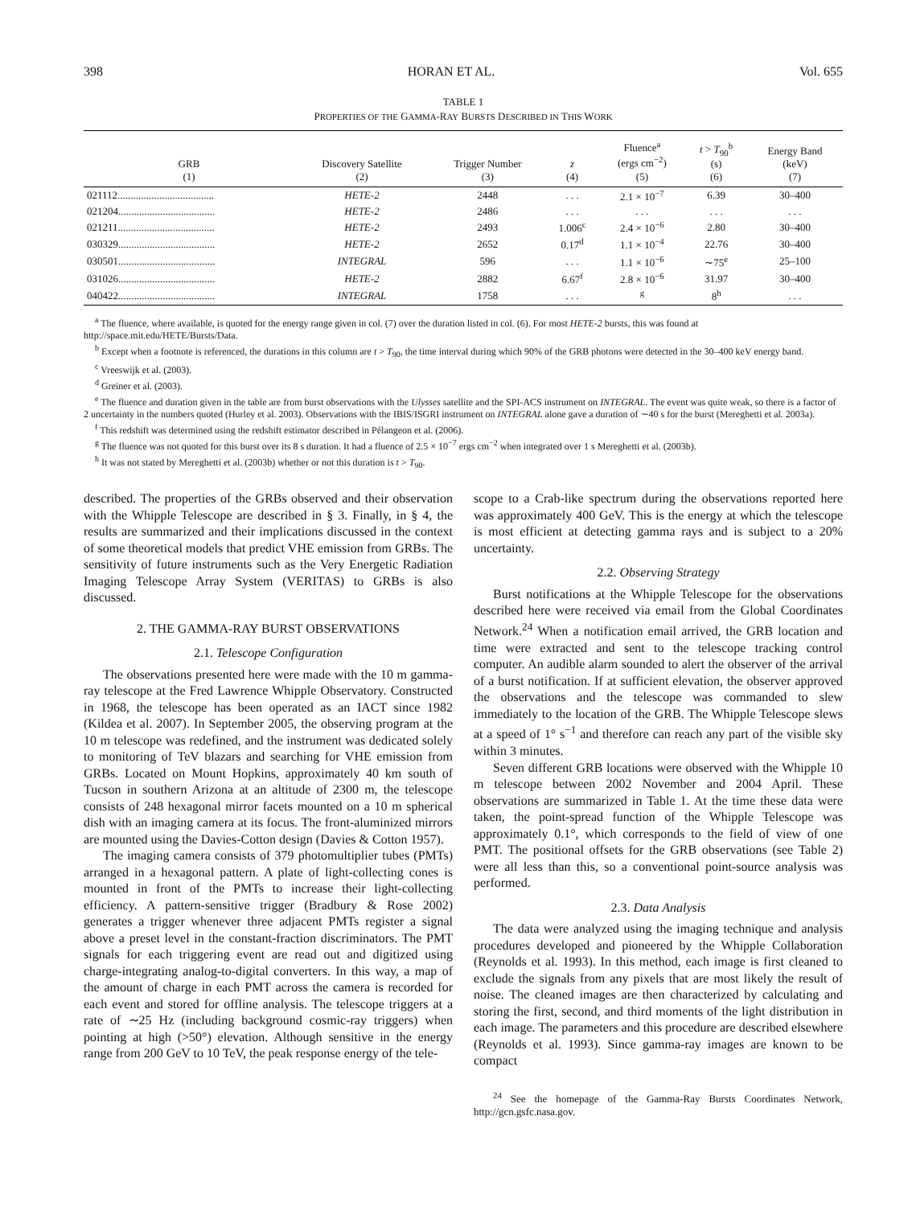398 HORAN ET AL. Vol. 655
TABLE 1
PROPERTIES OF THE GAMMA-RAY BURSTS DESCRIBED IN THIS WORK
| GRB (1) | Discovery Satellite (2) | Trigger Number (3) | z (4) | Fluence<sup>a</sup> (ergs cm<sup>−2</sup>) (5) | t > T<sub>90</sub><sup>b</sup> (s) (6) | Energy Band (keV) (7) |
| --- | --- | --- | --- | --- | --- | --- |
| 021112..................................... | HETE-2 | 2448 | . . . | 2.1 × 10<sup>−7</sup> | 6.39 | 30–400 |
| 021204..................................... | HETE-2 | 2486 | . . . | . . . | . . . | . . . |
| 021211..................................... | HETE-2 | 2493 | 1.006<sup>c</sup> | 2.4 × 10<sup>−6</sup> | 2.80 | 30–400 |
| 030329..................................... | HETE-2 | 2652 | 0.17<sup>d</sup> | 1.1 × 10<sup>−4</sup> | 22.76 | 30–400 |
| 030501..................................... | INTEGRAL | 596 | . . . | 1.1 × 10<sup>−6</sup> | ∼75<sup>e</sup> | 25–100 |
| 031026..................................... | HETE-2 | 2882 | 6.67<sup>f</sup> | 2.8 × 10<sup>−6</sup> | 31.97 | 30–400 |
| 040422..................................... | INTEGRAL | 1758 | . . . | <sup>g</sup> | 8<sup>h</sup> | . . . |
<sup>a</sup> The fluence, where available, is quoted for the energy range given in col. (7) over the duration listed in col. (6). For most HETE-2 bursts, this was found at http://space.mit.edu/HETE/Bursts/Data.
<sup>b</sup> Except when a footnote is referenced, the durations in this column are t > T<sub>90</sub>, the time interval during which 90% of the GRB photons were detected in the 30–400 keV energy band.
<sup>c</sup> Vreeswijk et al. (2003).
<sup>d</sup> Greiner et al. (2003).
<sup>e</sup> The fluence and duration given in the table are from burst observations with the Ulysses satellite and the SPI-ACS instrument on INTEGRAL. The event was quite weak, so there is a factor of 2 uncertainty in the numbers quoted (Hurley et al. 2003). Observations with the IBIS/ISGRI instrument on INTEGRAL alone gave a duration of ∼40 s for the burst (Mereghetti et al. 2003a).
<sup>f</sup> This redshift was determined using the redshift estimator described in Pélangeon et al. (2006).
<sup>g</sup> The fluence was not quoted for this burst over its 8 s duration. It had a fluence of 2.5 × 10<sup>−7</sup> ergs cm<sup>−2</sup> when integrated over 1 s Mereghetti et al. (2003b).
<sup>h</sup> It was not stated by Mereghetti et al. (2003b) whether or not this duration is t > T<sub>90</sub>.
described. The properties of the GRBs observed and their observation with the Whipple Telescope are described in § 3. Finally, in § 4, the results are summarized and their implications discussed in the context of some theoretical models that predict VHE emission from GRBs. The sensitivity of future instruments such as the Very Energetic Radiation Imaging Telescope Array System (VERITAS) to GRBs is also discussed.
2. THE GAMMA-RAY BURST OBSERVATIONS
2.1. Telescope Configuration
The observations presented here were made with the 10 m gamma-ray telescope at the Fred Lawrence Whipple Observatory. Constructed in 1968, the telescope has been operated as an IACT since 1982 (Kildea et al. 2007). In September 2005, the observing program at the 10 m telescope was redefined, and the instrument was dedicated solely to monitoring of TeV blazars and searching for VHE emission from GRBs. Located on Mount Hopkins, approximately 40 km south of Tucson in southern Arizona at an altitude of 2300 m, the telescope consists of 248 hexagonal mirror facets mounted on a 10 m spherical dish with an imaging camera at its focus. The front-aluminized mirrors are mounted using the Davies-Cotton design (Davies & Cotton 1957).
The imaging camera consists of 379 photomultiplier tubes (PMTs) arranged in a hexagonal pattern. A plate of light-collecting cones is mounted in front of the PMTs to increase their light-collecting efficiency. A pattern-sensitive trigger (Bradbury & Rose 2002) generates a trigger whenever three adjacent PMTs register a signal above a preset level in the constant-fraction discriminators. The PMT signals for each triggering event are read out and digitized using charge-integrating analog-to-digital converters. In this way, a map of the amount of charge in each PMT across the camera is recorded for each event and stored for offline analysis. The telescope triggers at a rate of ∼25 Hz (including background cosmic-ray triggers) when pointing at high (>50°) elevation. Although sensitive in the energy range from 200 GeV to 10 TeV, the peak response energy of the tele-
scope to a Crab-like spectrum during the observations reported here was approximately 400 GeV. This is the energy at which the telescope is most efficient at detecting gamma rays and is subject to a 20% uncertainty.
2.2. Observing Strategy
Burst notifications at the Whipple Telescope for the observations described here were received via email from the Global Coordinates Network.<sup>24</sup> When a notification email arrived, the GRB location and time were extracted and sent to the telescope tracking control computer. An audible alarm sounded to alert the observer of the arrival of a burst notification. If at sufficient elevation, the observer approved the observations and the telescope was commanded to slew immediately to the location of the GRB. The Whipple Telescope slews at a speed of 1° s<sup>−1</sup> and therefore can reach any part of the visible sky within 3 minutes.
Seven different GRB locations were observed with the Whipple 10 m telescope between 2002 November and 2004 April. These observations are summarized in Table 1. At the time these data were taken, the point-spread function of the Whipple Telescope was approximately 0.1°, which corresponds to the field of view of one PMT. The positional offsets for the GRB observations (see Table 2) were all less than this, so a conventional point-source analysis was performed.
2.3. Data Analysis
The data were analyzed using the imaging technique and analysis procedures developed and pioneered by the Whipple Collaboration (Reynolds et al. 1993). In this method, each image is first cleaned to exclude the signals from any pixels that are most likely the result of noise. The cleaned images are then characterized by calculating and storing the first, second, and third moments of the light distribution in each image. The parameters and this procedure are described elsewhere (Reynolds et al. 1993). Since gamma-ray images are known to be compact
<sup>24</sup> See the homepage of the Gamma-Ray Bursts Coordinates Network, http://gcn.gsfc.nasa.gov.